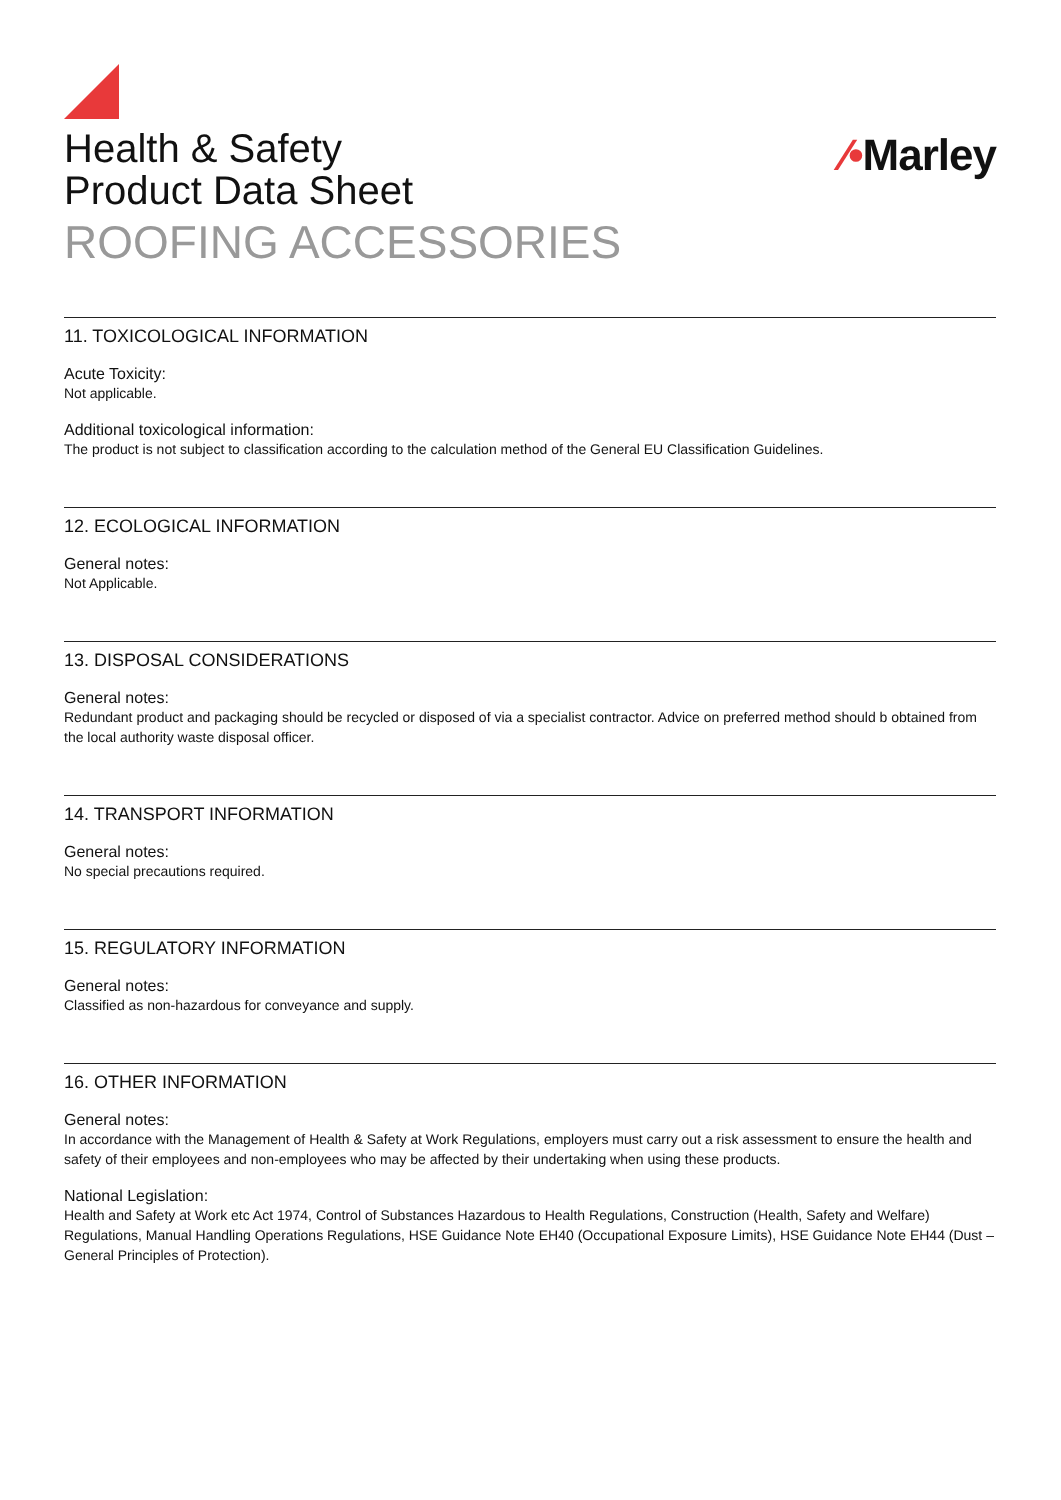Health & Safety
Product Data Sheet
ROOFING ACCESSORIES
⁄•Marley
11. TOXICOLOGICAL INFORMATION
Acute Toxicity:
Not applicable.
Additional toxicological information:
The product is not subject to classification according to the calculation method of the General EU Classification Guidelines.
12. ECOLOGICAL INFORMATION
General notes:
Not Applicable.
13. DISPOSAL CONSIDERATIONS
General notes:
Redundant product and packaging should be recycled or disposed of via a specialist contractor. Advice on preferred method should b obtained from the local authority waste disposal officer.
14. TRANSPORT INFORMATION
General notes:
No special precautions required.
15. REGULATORY INFORMATION
General notes:
Classified as non-hazardous for conveyance and supply.
16. OTHER INFORMATION
General notes:
In accordance with the Management of Health & Safety at Work Regulations, employers must carry out a risk assessment to ensure the health and safety of their employees and non-employees who may be affected by their undertaking when using these products.
National Legislation:
Health and Safety at Work etc Act 1974, Control of Substances Hazardous to Health Regulations, Construction (Health, Safety and Welfare) Regulations, Manual Handling Operations Regulations, HSE Guidance Note EH40 (Occupational Exposure Limits), HSE Guidance Note EH44 (Dust – General Principles of Protection).